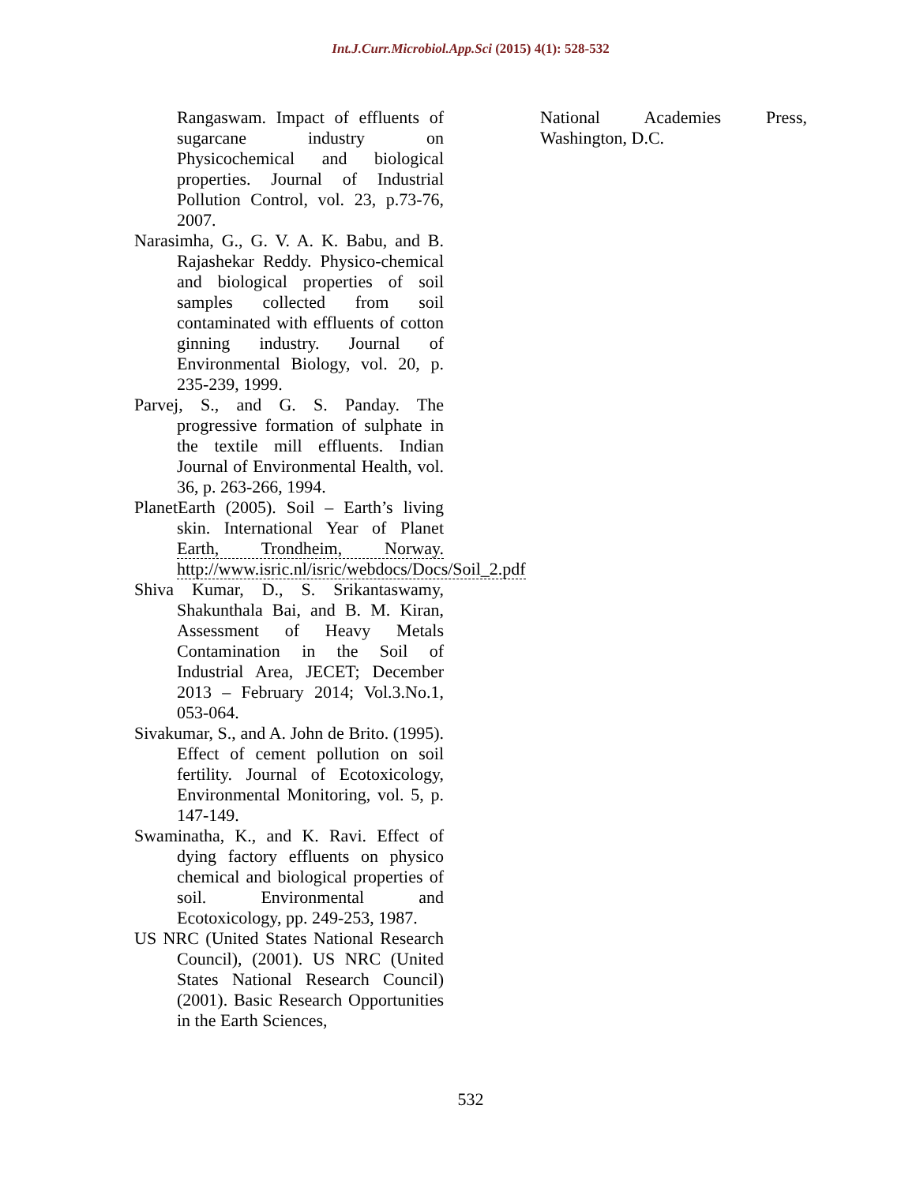Int.J.Curr.Microbiol.App.Sci (2015) 4(1): 528-532
Rangaswam. Impact of effluents of sugarcane industry on Physicochemical and biological properties. Journal of Industrial Pollution Control, vol. 23, p.73-76, 2007.
Narasimha, G., G. V. A. K. Babu, and B. Rajashekar Reddy. Physico-chemical and biological properties of soil samples collected from soil contaminated with effluents of cotton ginning industry. Journal of Environmental Biology, vol. 20, p. 235-239, 1999.
Parvej, S., and G. S. Panday. The progressive formation of sulphate in the textile mill effluents. Indian Journal of Environmental Health, vol. 36, p. 263-266, 1994.
PlanetEarth (2005). Soil – Earth’s living skin. International Year of Planet Earth, Trondheim, Norway. http://www.isric.nl/isric/webdocs/Docs/Soil_2.pdf
Shiva Kumar, D., S. Srikantaswamy, Shakunthala Bai, and B. M. Kiran, Assessment of Heavy Metals Contamination in the Soil of Industrial Area, JECET; December 2013 – February 2014; Vol.3.No.1, 053-064.
Sivakumar, S., and A. John de Brito. (1995). Effect of cement pollution on soil fertility. Journal of Ecotoxicology, Environmental Monitoring, vol. 5, p. 147-149.
Swaminatha, K., and K. Ravi. Effect of dying factory effluents on physico chemical and biological properties of soil. Environmental and Ecotoxicology, pp. 249-253, 1987.
US NRC (United States National Research Council), (2001). US NRC (United States National Research Council) (2001). Basic Research Opportunities in the Earth Sciences,
National Academies Press, Washington, D.C.
532